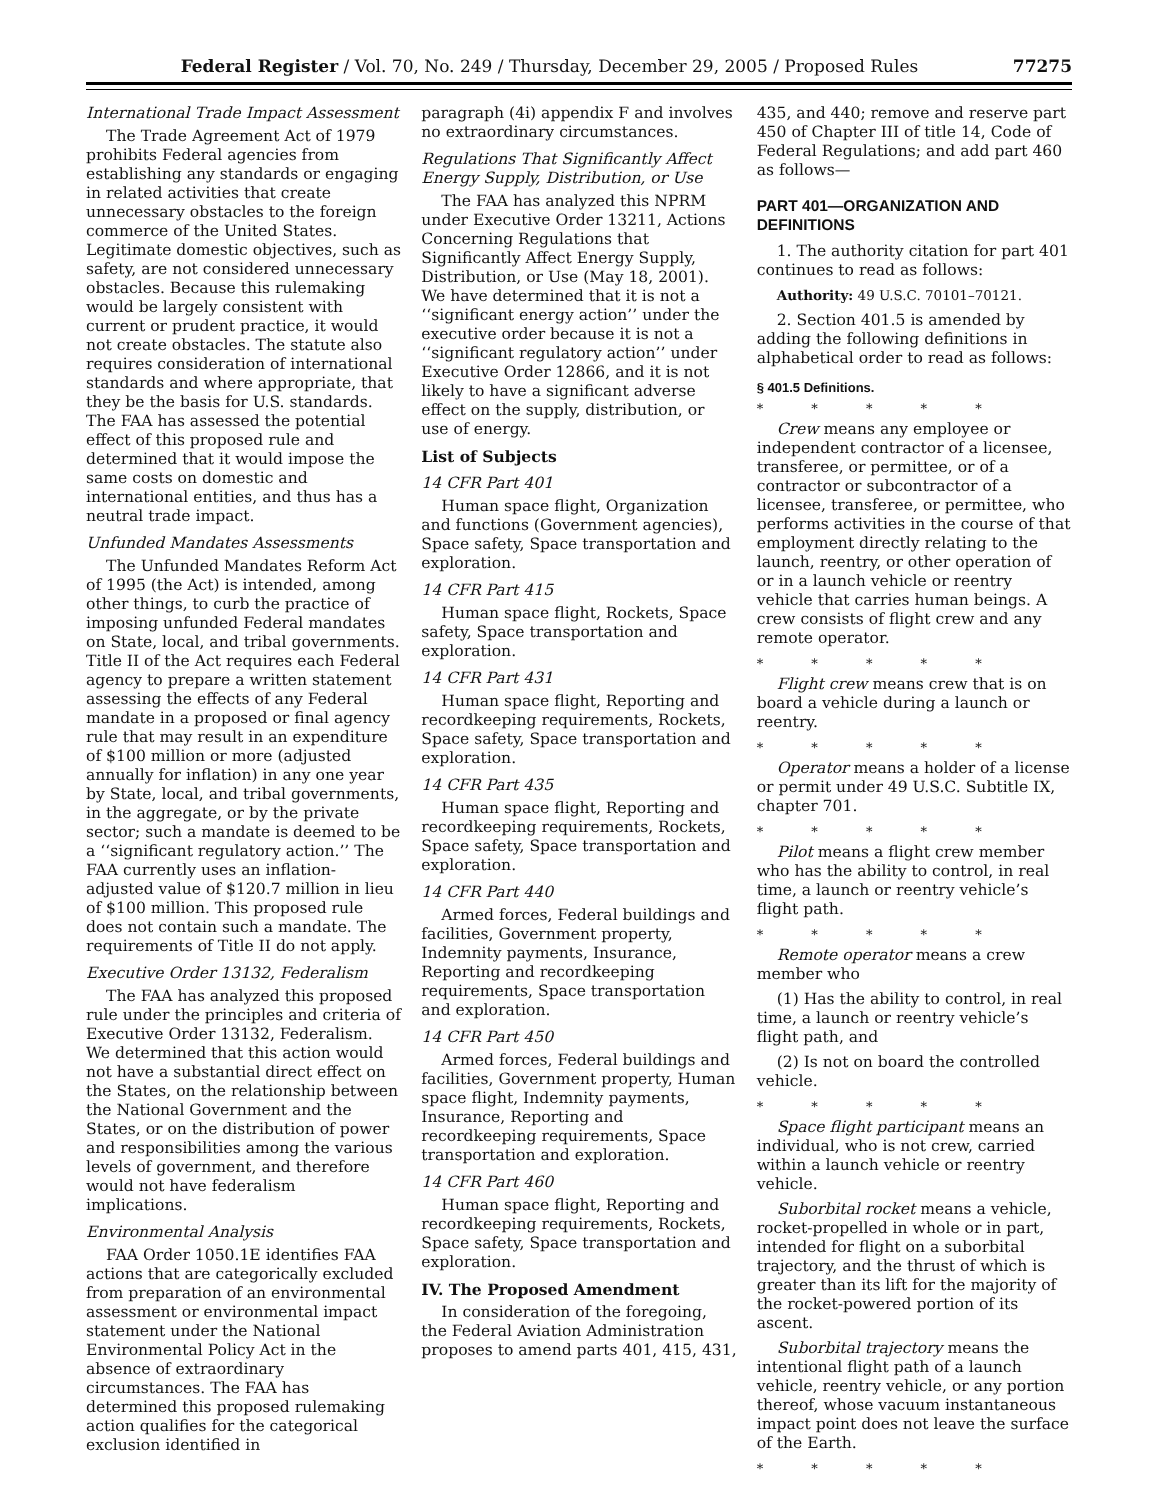Federal Register / Vol. 70, No. 249 / Thursday, December 29, 2005 / Proposed Rules 77275
International Trade Impact Assessment
The Trade Agreement Act of 1979 prohibits Federal agencies from establishing any standards or engaging in related activities that create unnecessary obstacles to the foreign commerce of the United States. Legitimate domestic objectives, such as safety, are not considered unnecessary obstacles. Because this rulemaking would be largely consistent with current or prudent practice, it would not create obstacles. The statute also requires consideration of international standards and where appropriate, that they be the basis for U.S. standards. The FAA has assessed the potential effect of this proposed rule and determined that it would impose the same costs on domestic and international entities, and thus has a neutral trade impact.
Unfunded Mandates Assessments
The Unfunded Mandates Reform Act of 1995 (the Act) is intended, among other things, to curb the practice of imposing unfunded Federal mandates on State, local, and tribal governments. Title II of the Act requires each Federal agency to prepare a written statement assessing the effects of any Federal mandate in a proposed or final agency rule that may result in an expenditure of $100 million or more (adjusted annually for inflation) in any one year by State, local, and tribal governments, in the aggregate, or by the private sector; such a mandate is deemed to be a ‘‘significant regulatory action.’’ The FAA currently uses an inflation-adjusted value of $120.7 million in lieu of $100 million. This proposed rule does not contain such a mandate. The requirements of Title II do not apply.
Executive Order 13132, Federalism
The FAA has analyzed this proposed rule under the principles and criteria of Executive Order 13132, Federalism. We determined that this action would not have a substantial direct effect on the States, on the relationship between the National Government and the States, or on the distribution of power and responsibilities among the various levels of government, and therefore would not have federalism implications.
Environmental Analysis
FAA Order 1050.1E identifies FAA actions that are categorically excluded from preparation of an environmental assessment or environmental impact statement under the National Environmental Policy Act in the absence of extraordinary circumstances. The FAA has determined this proposed rulemaking action qualifies for the categorical exclusion identified in
paragraph (4i) appendix F and involves no extraordinary circumstances.
Regulations That Significantly Affect Energy Supply, Distribution, or Use
The FAA has analyzed this NPRM under Executive Order 13211, Actions Concerning Regulations that Significantly Affect Energy Supply, Distribution, or Use (May 18, 2001). We have determined that it is not a ‘‘significant energy action’’ under the executive order because it is not a ‘‘significant regulatory action’’ under Executive Order 12866, and it is not likely to have a significant adverse effect on the supply, distribution, or use of energy.
List of Subjects
14 CFR Part 401
Human space flight, Organization and functions (Government agencies), Space safety, Space transportation and exploration.
14 CFR Part 415
Human space flight, Rockets, Space safety, Space transportation and exploration.
14 CFR Part 431
Human space flight, Reporting and recordkeeping requirements, Rockets, Space safety, Space transportation and exploration.
14 CFR Part 435
Human space flight, Reporting and recordkeeping requirements, Rockets, Space safety, Space transportation and exploration.
14 CFR Part 440
Armed forces, Federal buildings and facilities, Government property, Indemnity payments, Insurance, Reporting and recordkeeping requirements, Space transportation and exploration.
14 CFR Part 450
Armed forces, Federal buildings and facilities, Government property, Human space flight, Indemnity payments, Insurance, Reporting and recordkeeping requirements, Space transportation and exploration.
14 CFR Part 460
Human space flight, Reporting and recordkeeping requirements, Rockets, Space safety, Space transportation and exploration.
IV. The Proposed Amendment
In consideration of the foregoing, the Federal Aviation Administration proposes to amend parts 401, 415, 431,
435, and 440; remove and reserve part 450 of Chapter III of title 14, Code of Federal Regulations; and add part 460 as follows—
PART 401—ORGANIZATION AND DEFINITIONS
1. The authority citation for part 401 continues to read as follows:
Authority: 49 U.S.C. 70101–70121.
2. Section 401.5 is amended by adding the following definitions in alphabetical order to read as follows:
§ 401.5 Definitions.
* * * * *
Crew means any employee or independent contractor of a licensee, transferee, or permittee, or of a contractor or subcontractor of a licensee, transferee, or permittee, who performs activities in the course of that employment directly relating to the launch, reentry, or other operation of or in a launch vehicle or reentry vehicle that carries human beings. A crew consists of flight crew and any remote operator.
* * * * *
Flight crew means crew that is on board a vehicle during a launch or reentry.
* * * * *
Operator means a holder of a license or permit under 49 U.S.C. Subtitle IX, chapter 701.
* * * * *
Pilot means a flight crew member who has the ability to control, in real time, a launch or reentry vehicle’s flight path.
* * * * *
Remote operator means a crew member who
(1) Has the ability to control, in real time, a launch or reentry vehicle’s flight path, and
(2) Is not on board the controlled vehicle.
* * * * *
Space flight participant means an individual, who is not crew, carried within a launch vehicle or reentry vehicle.
Suborbital rocket means a vehicle, rocket-propelled in whole or in part, intended for flight on a suborbital trajectory, and the thrust of which is greater than its lift for the majority of the rocket-powered portion of its ascent.
Suborbital trajectory means the intentional flight path of a launch vehicle, reentry vehicle, or any portion thereof, whose vacuum instantaneous impact point does not leave the surface of the Earth.
* * * * *